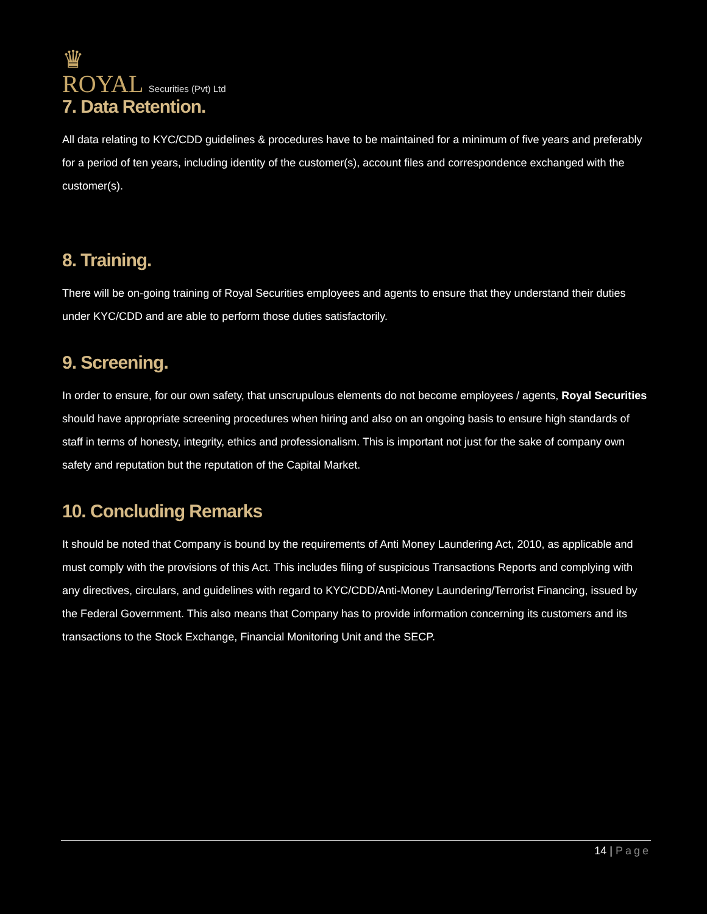♛
ROYAL Securities (Pvt) Ltd
7. Data Retention.
All data relating to KYC/CDD guidelines & procedures have to be maintained for a minimum of five years and preferably for a period of ten years, including identity of the customer(s), account files and correspondence exchanged with the customer(s).
8. Training.
There will be on-going training of Royal Securities employees and agents to ensure that they understand their duties under KYC/CDD and are able to perform those duties satisfactorily.
9. Screening.
In order to ensure, for our own safety, that unscrupulous elements do not become employees / agents, Royal Securities should have appropriate screening procedures when hiring and also on an ongoing basis to ensure high standards of staff in terms of honesty, integrity, ethics and professionalism. This is important not just for the sake of company own safety and reputation but the reputation of the Capital Market.
10. Concluding Remarks
It should be noted that Company is bound by the requirements of Anti Money Laundering Act, 2010, as applicable and must comply with the provisions of this Act. This includes filing of suspicious Transactions Reports and complying with any directives, circulars, and guidelines with regard to KYC/CDD/Anti-Money Laundering/Terrorist Financing, issued by the Federal Government. This also means that Company has to provide information concerning its customers and its transactions to the Stock Exchange, Financial Monitoring Unit and the SECP.
14 | Page